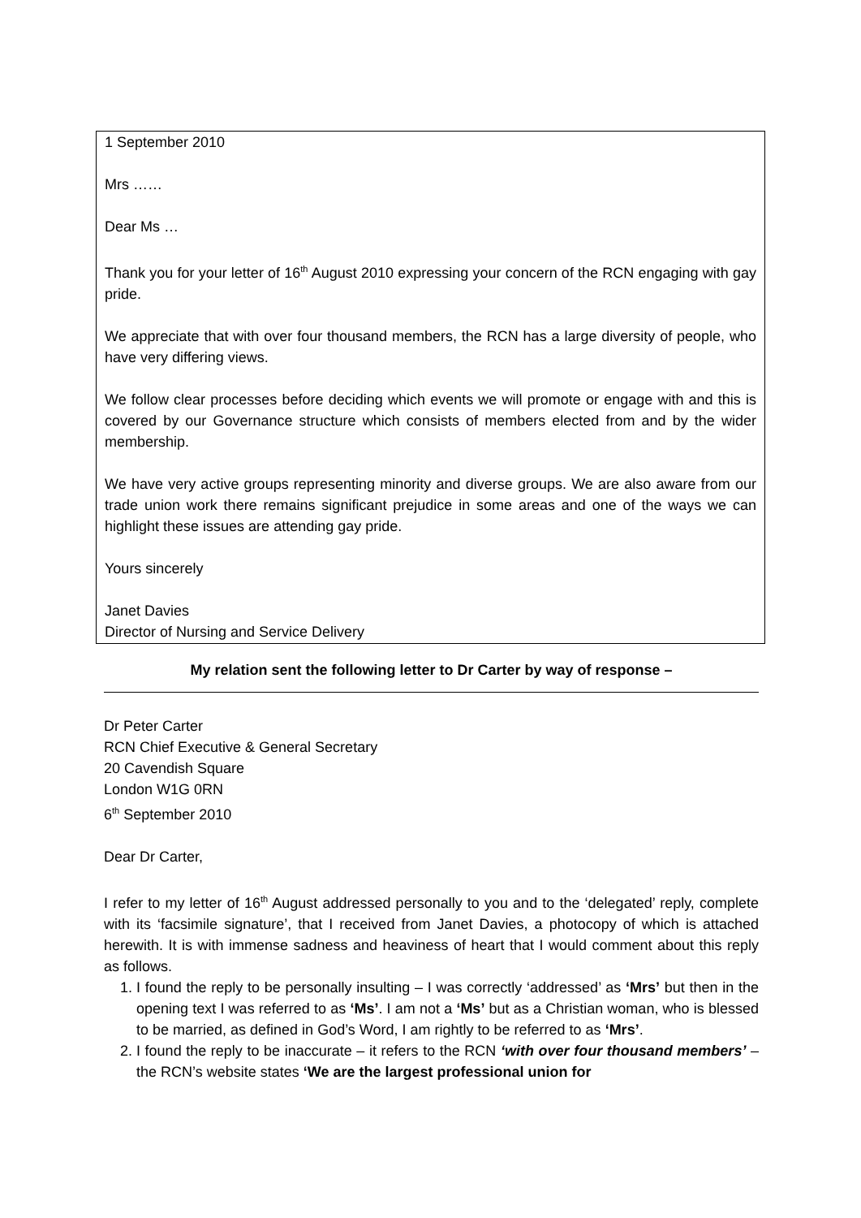1 September 2010
Mrs ……
Dear Ms …
Thank you for your letter of 16<sup>th</sup> August 2010 expressing your concern of the RCN engaging with gay pride.
We appreciate that with over four thousand members, the RCN has a large diversity of people, who have very differing views.
We follow clear processes before deciding which events we will promote or engage with and this is covered by our Governance structure which consists of members elected from and by the wider membership.
We have very active groups representing minority and diverse groups. We are also aware from our trade union work there remains significant prejudice in some areas and one of the ways we can highlight these issues are attending gay pride.
Yours sincerely
Janet Davies
Director of Nursing and Service Delivery
My relation sent the following letter to Dr Carter by way of response –
Dr Peter Carter
RCN Chief Executive & General Secretary
20 Cavendish Square
London W1G 0RN
6<sup>th</sup> September 2010
Dear Dr Carter,
I refer to my letter of 16<sup>th</sup> August addressed personally to you and to the ‘delegated’ reply, complete with its ‘facsimile signature’, that I received from Janet Davies, a photocopy of which is attached herewith. It is with immense sadness and heaviness of heart that I would comment about this reply as follows.
1. I found the reply to be personally insulting – I was correctly ‘addressed’ as ‘Mrs’ but then in the opening text I was referred to as ‘Ms’. I am not a ‘Ms’ but as a Christian woman, who is blessed to be married, as defined in God’s Word, I am rightly to be referred to as ‘Mrs’.
2. I found the reply to be inaccurate – it refers to the RCN ‘with over four thousand members’ – the RCN’s website states ‘We are the largest professional union for